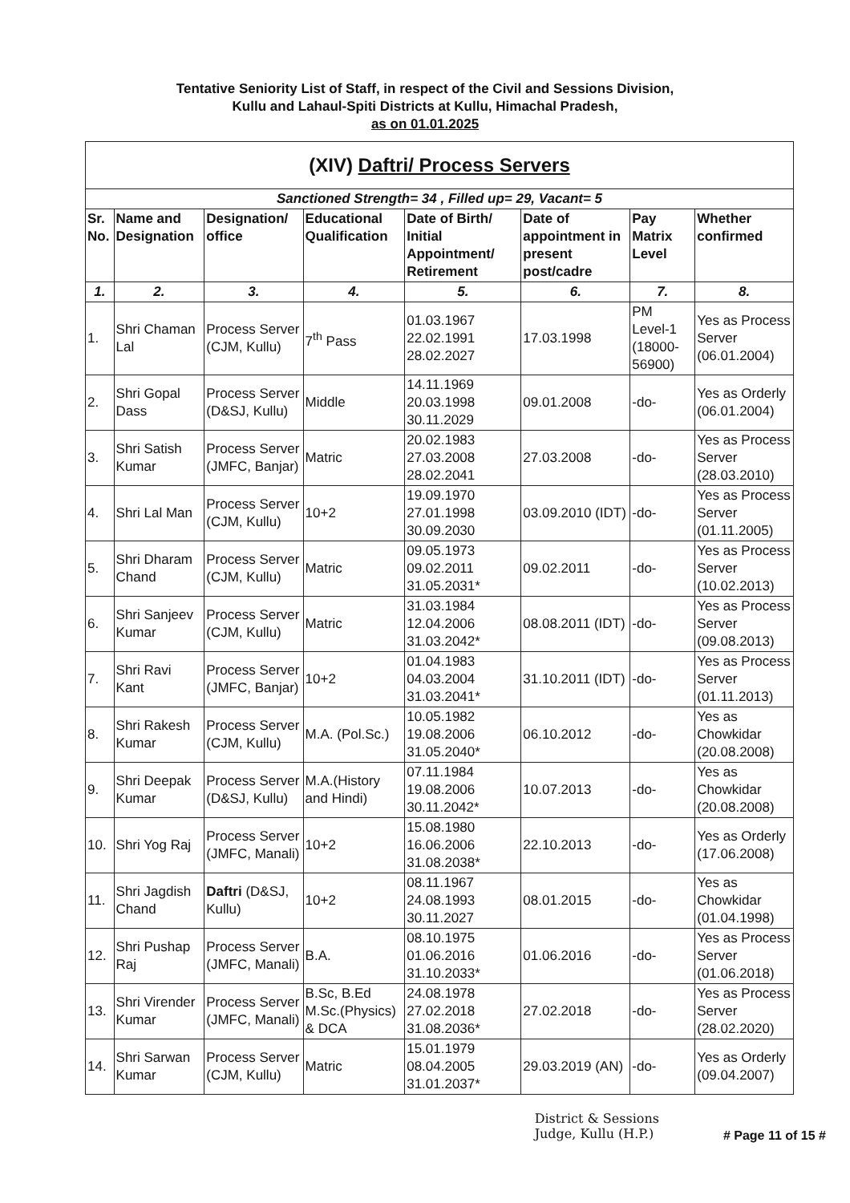Tentative Seniority List of Staff, in respect of the Civil and Sessions Division,
Kullu and Lahaul-Spiti Districts at Kullu, Himachal Pradesh,
as on 01.01.2025
| (XIV) Daftri/ Process Servers | | | | | | | |
| Sanctioned Strength= 34 , Filled up= 29, Vacant= 5 | | | | | | | |
| Sr. No. | Name and Designation | Designation/ office | Educational Qualification | Date of Birth/ Initial Appointment/ Retirement | Date of appointment in present post/cadre | Pay Matrix Level | Whether confirmed |
| 1. | 2. | 3. | 4. | 5. | 6. | 7. | 8. |
| 1. | Shri Chaman Lal | Process Server (CJM, Kullu) | 7<sup>th</sup> Pass | 01.03.1967 22.02.1991 28.02.2027 | 17.03.1998 | PM Level-1 (18000-56900) | Yes as Process Server (06.01.2004) |
| 2. | Shri Gopal Dass | Process Server (D&SJ, Kullu) | Middle | 14.11.1969 20.03.1998 30.11.2029 | 09.01.2008 | -do- | Yes as Orderly (06.01.2004) |
| 3. | Shri Satish Kumar | Process Server (JMFC, Banjar) | Matric | 20.02.1983 27.03.2008 28.02.2041 | 27.03.2008 | -do- | Yes as Process Server (28.03.2010) |
| 4. | Shri Lal Man | Process Server (CJM, Kullu) | 10+2 | 19.09.1970 27.01.1998 30.09.2030 | 03.09.2010 (IDT) | -do- | Yes as Process Server (01.11.2005) |
| 5. | Shri Dharam Chand | Process Server (CJM, Kullu) | Matric | 09.05.1973 09.02.2011 31.05.2031* | 09.02.2011 | -do- | Yes as Process Server (10.02.2013) |
| 6. | Shri Sanjeev Kumar | Process Server (CJM, Kullu) | Matric | 31.03.1984 12.04.2006 31.03.2042* | 08.08.2011 (IDT) | -do- | Yes as Process Server (09.08.2013) |
| 7. | Shri Ravi Kant | Process Server (JMFC, Banjar) | 10+2 | 01.04.1983 04.03.2004 31.03.2041* | 31.10.2011 (IDT) | -do- | Yes as Process Server (01.11.2013) |
| 8. | Shri Rakesh Kumar | Process Server (CJM, Kullu) | M.A. (Pol.Sc.) | 10.05.1982 19.08.2006 31.05.2040* | 06.10.2012 | -do- | Yes as Chowkidar (20.08.2008) |
| 9. | Shri Deepak Kumar | Process Server (D&SJ, Kullu) | M.A.(History and Hindi) | 07.11.1984 19.08.2006 30.11.2042* | 10.07.2013 | -do- | Yes as Chowkidar (20.08.2008) |
| 10. | Shri Yog Raj | Process Server (JMFC, Manali) | 10+2 | 15.08.1980 16.06.2006 31.08.2038* | 22.10.2013 | -do- | Yes as Orderly (17.06.2008) |
| 11. | Shri Jagdish Chand | Daftri (D&SJ, Kullu) | 10+2 | 08.11.1967 24.08.1993 30.11.2027 | 08.01.2015 | -do- | Yes as Chowkidar (01.04.1998) |
| 12. | Shri Pushap Raj | Process Server (JMFC, Manali) | B.A. | 08.10.1975 01.06.2016 31.10.2033* | 01.06.2016 | -do- | Yes as Process Server (01.06.2018) |
| 13. | Shri Virender Kumar | Process Server (JMFC, Manali) | B.Sc, B.Ed M.Sc.(Physics) & DCA | 24.08.1978 27.02.2018 31.08.2036* | 27.02.2018 | -do- | Yes as Process Server (28.02.2020) |
| 14. | Shri Sarwan Kumar | Process Server (CJM, Kullu) | Matric | 15.01.1979 08.04.2005 31.01.2037* | 29.03.2019 (AN) | -do- | Yes as Orderly (09.04.2007) |
District & Sessions
Judge, Kullu (H.P.)
# Page 11 of 15 #